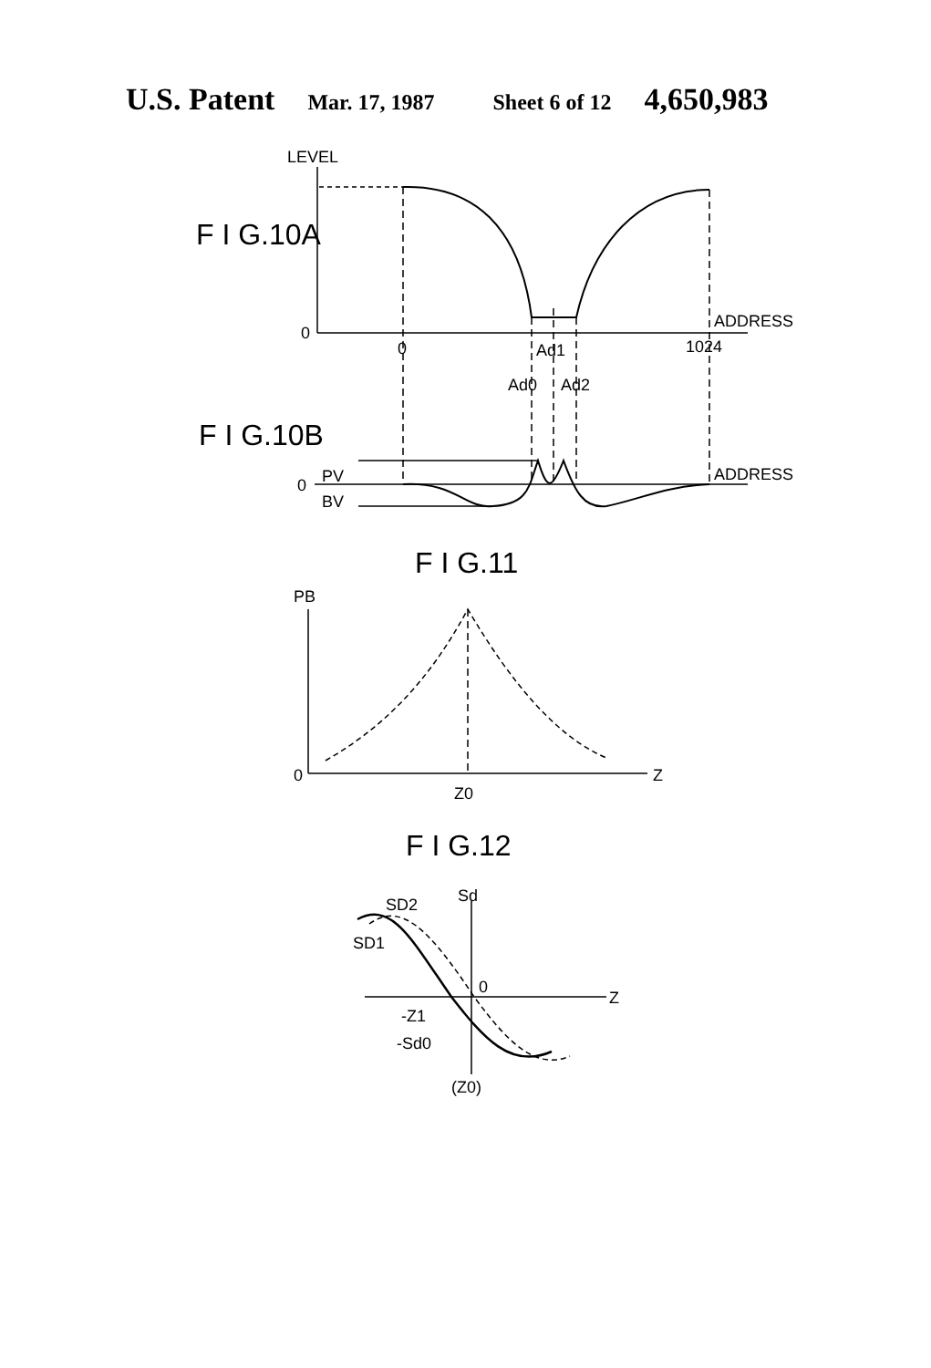U.S. Patent Mar. 17, 1987 Sheet 6 of 12 4,650,983
LEVEL
F I G.10A
0
0
Ad1
1024
ADDRESS
Ad0
Ad2
F I G.10B
PV
0
BV
ADDRESS
F I G.11
PB
0
Z
Z0
F I G.12
SD2
Sd
SD1
0
Z
-Z1
-Sd0
(Z0)